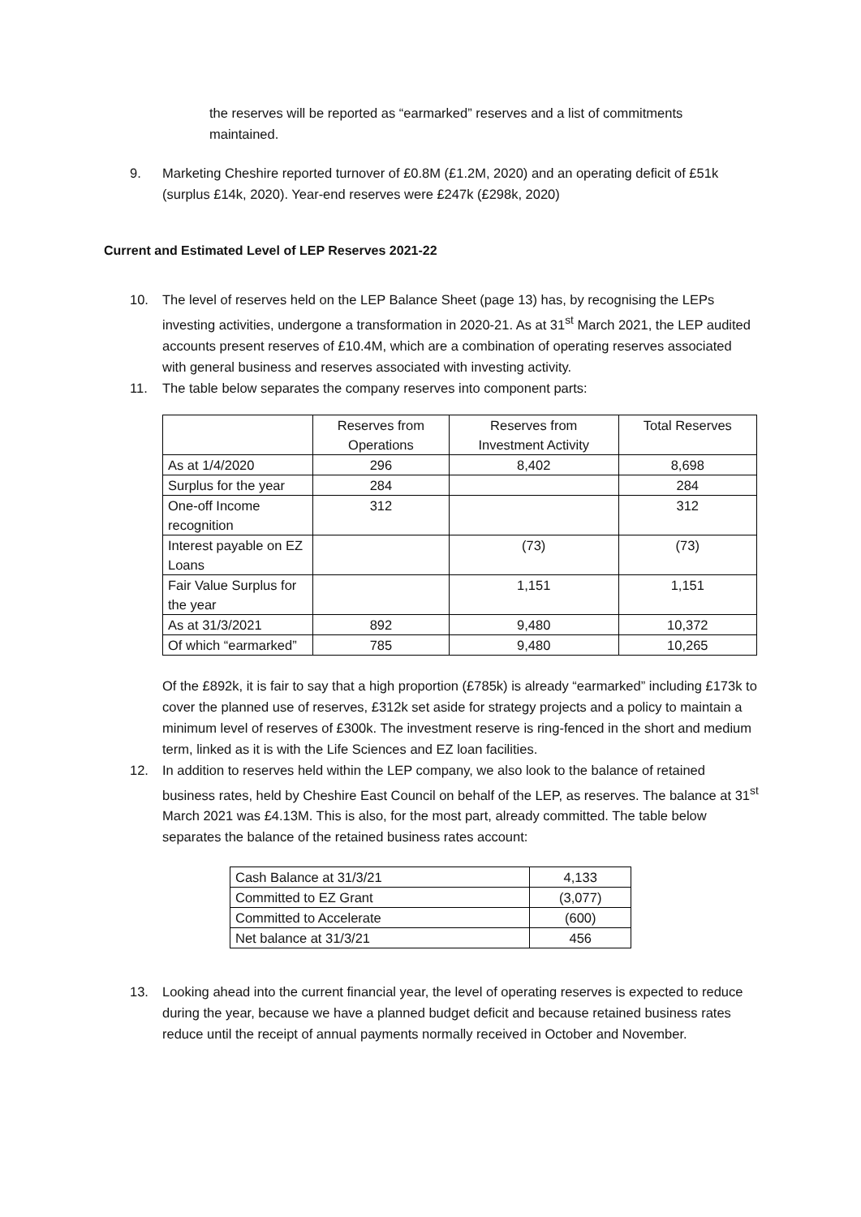the reserves will be reported as “earmarked” reserves and a list of commitments maintained.
9. Marketing Cheshire reported turnover of £0.8M (£1.2M, 2020) and an operating deficit of £51k (surplus £14k, 2020). Year-end reserves were £247k (£298k, 2020)
Current and Estimated Level of LEP Reserves 2021-22
10. The level of reserves held on the LEP Balance Sheet (page 13) has, by recognising the LEPs investing activities, undergone a transformation in 2020-21. As at 31<sup>st</sup> March 2021, the LEP audited accounts present reserves of £10.4M, which are a combination of operating reserves associated with general business and reserves associated with investing activity.
11. The table below separates the company reserves into component parts:
| | Reserves from Operations | Reserves from Investment Activity | Total Reserves |
| As at 1/4/2020 | 296 | 8,402 | 8,698 |
| Surplus for the year | 284 | | 284 |
| One-off Income recognition | 312 | | 312 |
| Interest payable on EZ Loans | | (73) | (73) |
| Fair Value Surplus for the year | | 1,151 | 1,151 |
| As at 31/3/2021 | 892 | 9,480 | 10,372 |
| Of which “earmarked” | 785 | 9,480 | 10,265 |
Of the £892k, it is fair to say that a high proportion (£785k) is already “earmarked” including £173k to cover the planned use of reserves, £312k set aside for strategy projects and a policy to maintain a minimum level of reserves of £300k. The investment reserve is ring-fenced in the short and medium term, linked as it is with the Life Sciences and EZ loan facilities.
12. In addition to reserves held within the LEP company, we also look to the balance of retained business rates, held by Cheshire East Council on behalf of the LEP, as reserves. The balance at 31<sup>st</sup> March 2021 was £4.13M. This is also, for the most part, already committed. The table below separates the balance of the retained business rates account:
| Cash Balance at 31/3/21 | 4,133 |
| Committed to EZ Grant | (3,077) |
| Committed to Accelerate | (600) |
| Net balance at 31/3/21 | 456 |
13. Looking ahead into the current financial year, the level of operating reserves is expected to reduce during the year, because we have a planned budget deficit and because retained business rates reduce until the receipt of annual payments normally received in October and November.